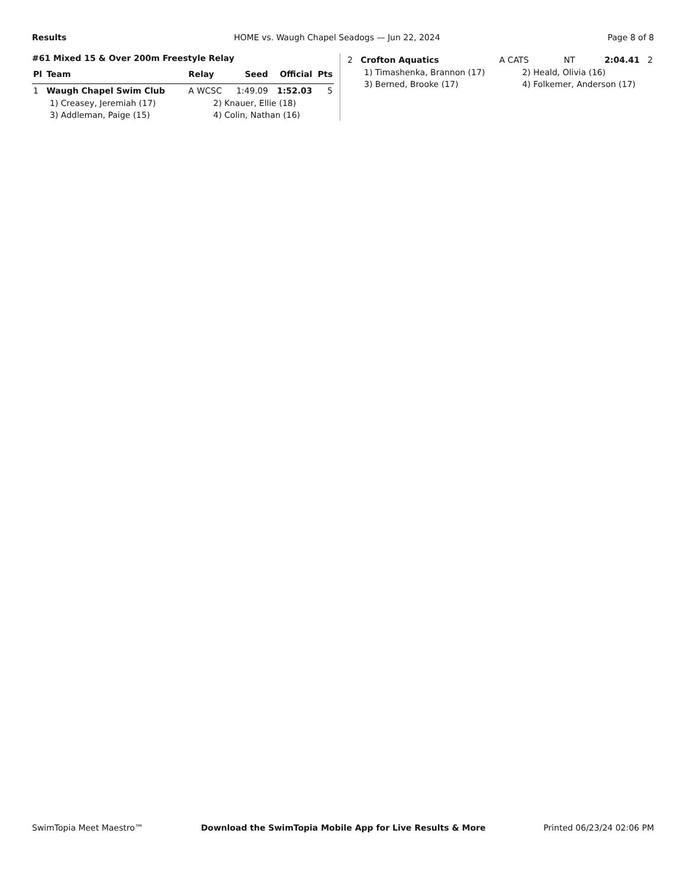Results HOME vs. Waugh Chapel Seadogs — Jun 22, 2024 Page 8 of 8
#61 Mixed 15 & Over 200m Freestyle Relay
| Pl | Team | Relay | Seed | Official | Pts |
| --- | --- | --- | --- | --- | --- |
| 1 | Waugh Chapel Swim Club | A WCSC | 1:49.09 | 1:52.03 | 5 |
| 1) Creasey, Jeremiah (17) | 2) Knauer, Ellie (18) |
| 3) Addleman, Paige (15) | 4) Colin, Nathan (16) |
| 2 | Crofton Aquatics | A CATS | NT | 2:04.41 | 2 |
| 1) Timashenka, Brannon (17) | 2) Heald, Olivia (16) |
| 3) Berned, Brooke (17) | 4) Folkemer, Anderson (17) |
SwimTopia Meet Maestro™ Download the SwimTopia Mobile App for Live Results & More Printed 06/23/24 02:06 PM